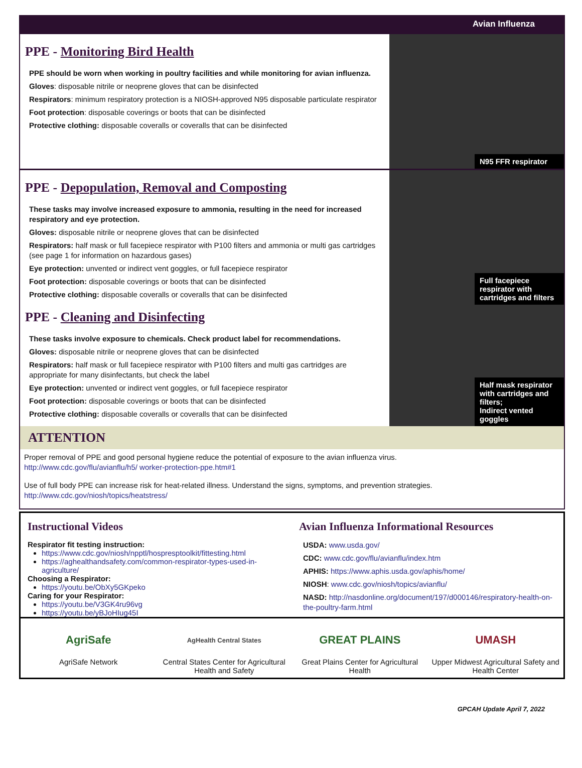Avian Influenza
PPE - Monitoring Bird Health
PPE should be worn when working in poultry facilities and while monitoring for avian influenza.
Gloves: disposable nitrile or neoprene gloves that can be disinfected
Respirators: minimum respiratory protection is a NIOSH-approved N95 disposable particulate respirator
Foot protection: disposable coverings or boots that can be disinfected
Protective clothing: disposable coveralls or coveralls that can be disinfected
N95 FFR respirator
PPE - Depopulation, Removal and Composting
These tasks may involve increased exposure to ammonia, resulting in the need for increased respiratory and eye protection.
Gloves: disposable nitrile or neoprene gloves that can be disinfected
Respirators: half mask or full facepiece respirator with P100 filters and ammonia or multi gas cartridges (see page 1 for information on hazardous gases)
Eye protection: unvented or indirect vent goggles, or full facepiece respirator
Foot protection: disposable coverings or boots that can be disinfected
Protective clothing: disposable coveralls or coveralls that can be disinfected
PPE - Cleaning and Disinfecting
These tasks involve exposure to chemicals. Check product label for recommendations.
Gloves: disposable nitrile or neoprene gloves that can be disinfected
Respirators: half mask or full facepiece respirator with P100 filters and multi gas cartridges are appropriate for many disinfectants, but check the label
Eye protection: unvented or indirect vent goggles, or full facepiece respirator
Foot protection: disposable coverings or boots that can be disinfected
Protective clothing: disposable coveralls or coveralls that can be disinfected
Full facepiece respirator with cartridges and filters
Half mask respirator with cartridges and filters;
Indirect vented goggles
ATTENTION
Proper removal of PPE and good personal hygiene reduce the potential of exposure to the avian influenza virus.
http://www.cdc.gov/flu/avianflu/h5/ worker-protection-ppe.htm#1
Use of full body PPE can increase risk for heat-related illness. Understand the signs, symptoms, and prevention strategies.
http://www.cdc.gov/niosh/topics/heatstress/
Instructional Videos
Respirator fit testing instruction:
https://www.cdc.gov/niosh/npptl/hospresptoolkit/fittesting.html
https://aghealthandsafety.com/common-respirator-types-used-in-agriculture/
Choosing a Respirator:
https://youtu.be/ObXy5GKpeko
Caring for your Respirator:
https://youtu.be/V3GK4ru96vg
https://youtu.be/yBJoHIug45I
Avian Influenza Informational Resources
USDA: www.usda.gov/
CDC: www.cdc.gov/flu/avianflu/index.htm
APHIS: https://www.aphis.usda.gov/aphis/home/
NIOSH: www.cdc.gov/niosh/topics/avianflu/
NASD: http://nasdonline.org/document/197/d000146/respiratory-health-on-the-poultry-farm.html
AgriSafe
AgriSafe Network
AgHealth Central States
Central States Center for Agricultural Health and Safety
GREAT PLAINS
Great Plains Center for Agricultural Health
UMASH
Upper Midwest Agricultural Safety and Health Center
GPCAH Update April 7, 2022